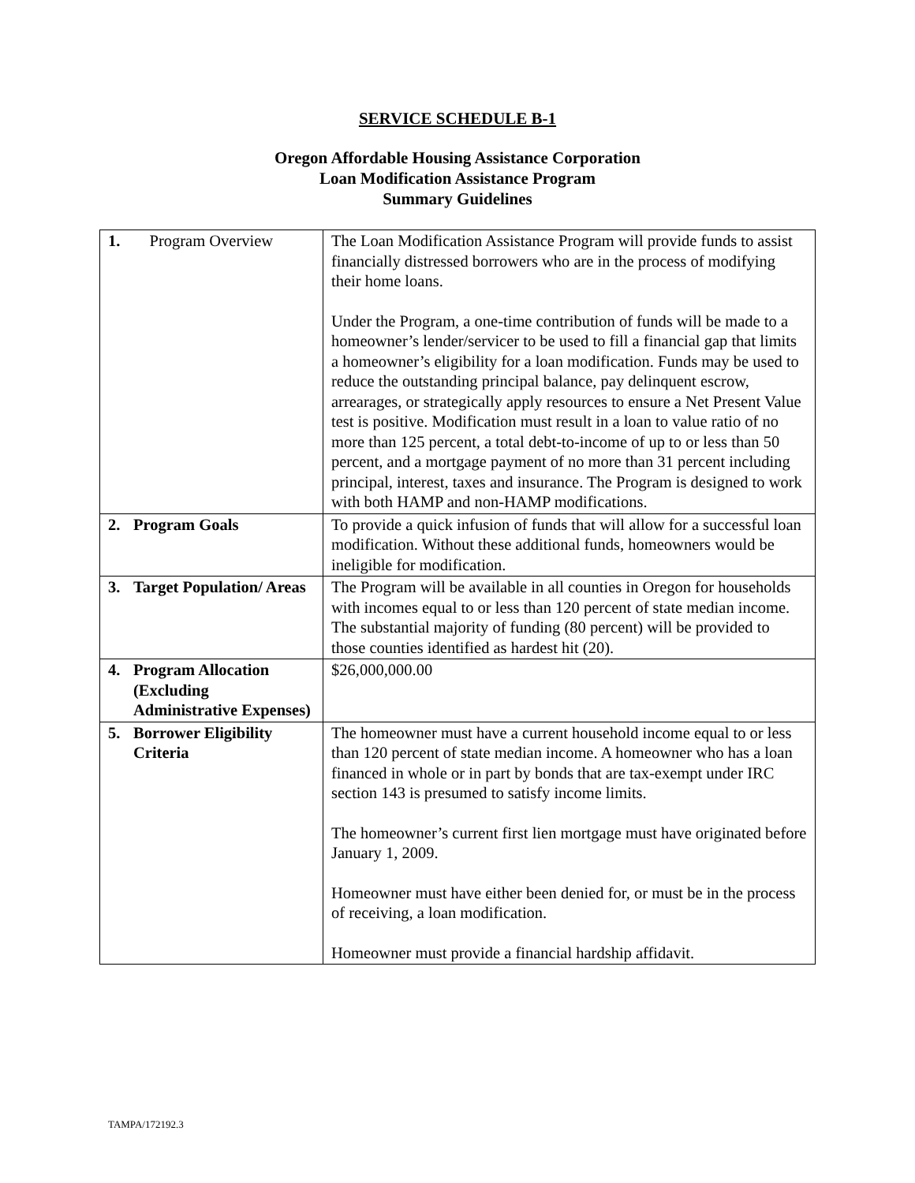SERVICE SCHEDULE B-1
Oregon Affordable Housing Assistance Corporation
Loan Modification Assistance Program
Summary Guidelines
| 1. | Program Overview | The Loan Modification Assistance Program will provide funds to assist financially distressed borrowers who are in the process of modifying their home loans. Under the Program, a one-time contribution of funds will be made to a homeowner’s lender/servicer to be used to fill a financial gap that limits a homeowner’s eligibility for a loan modification. Funds may be used to reduce the outstanding principal balance, pay delinquent escrow, arrearages, or strategically apply resources to ensure a Net Present Value test is positive. Modification must result in a loan to value ratio of no more than 125 percent, a total debt-to-income of up to or less than 50 percent, and a mortgage payment of no more than 31 percent including principal, interest, taxes and insurance. The Program is designed to work with both HAMP and non-HAMP modifications. |
| 2. | Program Goals | To provide a quick infusion of funds that will allow for a successful loan modification. Without these additional funds, homeowners would be ineligible for modification. |
| 3. | Target Population/ Areas | The Program will be available in all counties in Oregon for households with incomes equal to or less than 120 percent of state median income. The substantial majority of funding (80 percent) will be provided to those counties identified as hardest hit (20). |
| 4. | Program Allocation (Excluding Administrative Expenses) | $26,000,000.00 |
| 5. | Borrower Eligibility Criteria | The homeowner must have a current household income equal to or less than 120 percent of state median income. A homeowner who has a loan financed in whole or in part by bonds that are tax-exempt under IRC section 143 is presumed to satisfy income limits. The homeowner’s current first lien mortgage must have originated before January 1, 2009. Homeowner must have either been denied for, or must be in the process of receiving, a loan modification. Homeowner must provide a financial hardship affidavit. |
TAMPA/172192.3